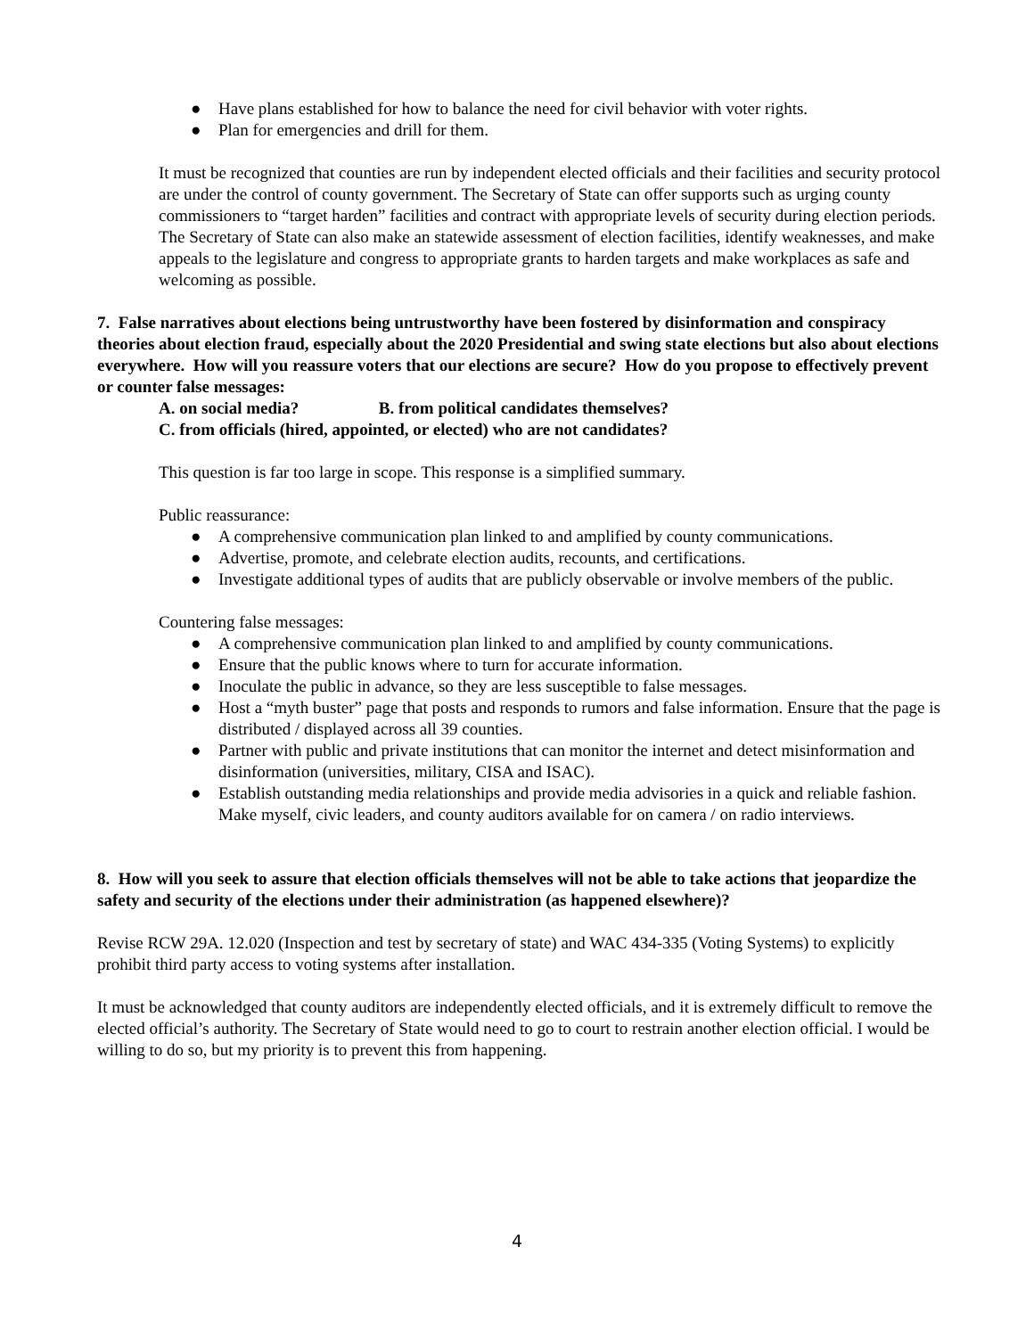● Have plans established for how to balance the need for civil behavior with voter rights.
● Plan for emergencies and drill for them.
It must be recognized that counties are run by independent elected officials and their facilities and security protocol are under the control of county government. The Secretary of State can offer supports such as urging county commissioners to “target harden” facilities and contract with appropriate levels of security during election periods. The Secretary of State can also make an statewide assessment of election facilities, identify weaknesses, and make appeals to the legislature and congress to appropriate grants to harden targets and make workplaces as safe and welcoming as possible.
7. False narratives about elections being untrustworthy have been fostered by disinformation and conspiracy theories about election fraud, especially about the 2020 Presidential and swing state elections but also about elections everywhere. How will you reassure voters that our elections are secure? How do you propose to effectively prevent or counter false messages:
A. on social media? B. from political candidates themselves?
C. from officials (hired, appointed, or elected) who are not candidates?
This question is far too large in scope. This response is a simplified summary.
Public reassurance:
● A comprehensive communication plan linked to and amplified by county communications.
● Advertise, promote, and celebrate election audits, recounts, and certifications.
● Investigate additional types of audits that are publicly observable or involve members of the public.
Countering false messages:
● A comprehensive communication plan linked to and amplified by county communications.
● Ensure that the public knows where to turn for accurate information.
● Inoculate the public in advance, so they are less susceptible to false messages.
● Host a “myth buster” page that posts and responds to rumors and false information. Ensure that the page is distributed / displayed across all 39 counties.
● Partner with public and private institutions that can monitor the internet and detect misinformation and disinformation (universities, military, CISA and ISAC).
● Establish outstanding media relationships and provide media advisories in a quick and reliable fashion. Make myself, civic leaders, and county auditors available for on camera / on radio interviews.
8. How will you seek to assure that election officials themselves will not be able to take actions that jeopardize the safety and security of the elections under their administration (as happened elsewhere)?
Revise RCW 29A. 12.020 (Inspection and test by secretary of state) and WAC 434-335 (Voting Systems) to explicitly prohibit third party access to voting systems after installation.
It must be acknowledged that county auditors are independently elected officials, and it is extremely difficult to remove the elected official’s authority. The Secretary of State would need to go to court to restrain another election official. I would be willing to do so, but my priority is to prevent this from happening.
4